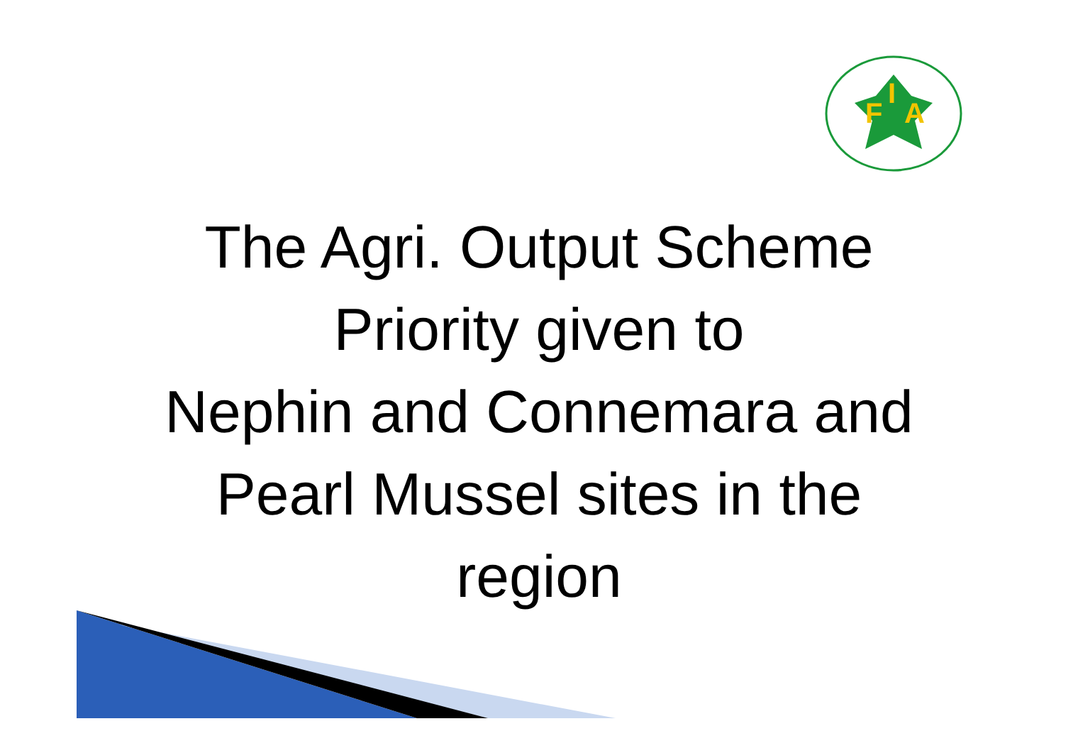F
I
A
The Agri. Output Scheme
Priority given to
Nephin and Connemara and
Pearl Mussel sites in the
region